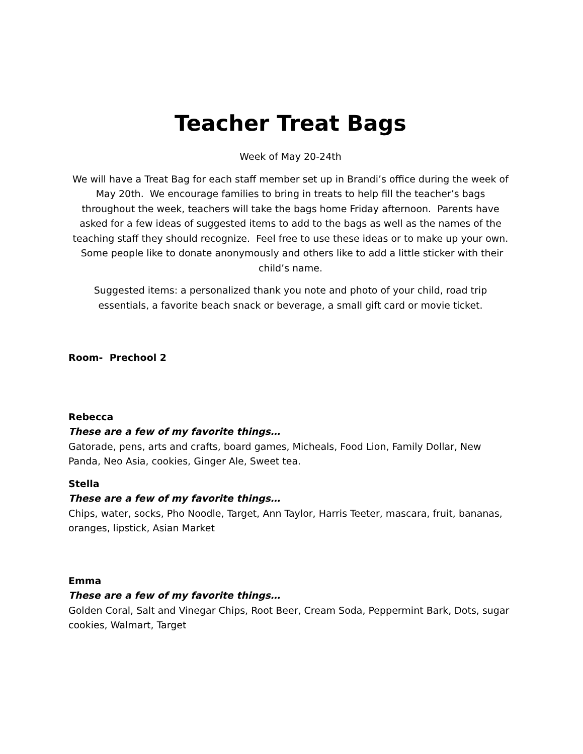Teacher Treat Bags
Week of May 20-24th
We will have a Treat Bag for each staff member set up in Brandi’s office during the week of May 20th. We encourage families to bring in treats to help fill the teacher’s bags throughout the week, teachers will take the bags home Friday afternoon. Parents have asked for a few ideas of suggested items to add to the bags as well as the names of the teaching staff they should recognize. Feel free to use these ideas or to make up your own. Some people like to donate anonymously and others like to add a little sticker with their child’s name.
Suggested items: a personalized thank you note and photo of your child, road trip essentials, a favorite beach snack or beverage, a small gift card or movie ticket.
Room- Prechool 2
Rebecca
These are a few of my favorite things…
Gatorade, pens, arts and crafts, board games, Micheals, Food Lion, Family Dollar, New Panda, Neo Asia, cookies, Ginger Ale, Sweet tea.
Stella
These are a few of my favorite things…
Chips, water, socks, Pho Noodle, Target, Ann Taylor, Harris Teeter, mascara, fruit, bananas, oranges, lipstick, Asian Market
Emma
These are a few of my favorite things…
Golden Coral, Salt and Vinegar Chips, Root Beer, Cream Soda, Peppermint Bark, Dots, sugar cookies, Walmart, Target